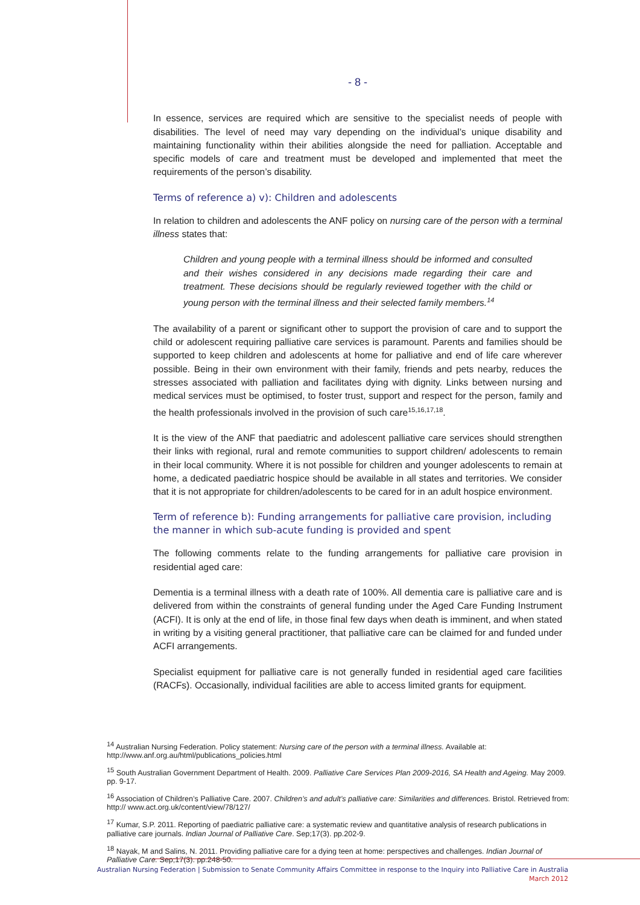- 8 -
In essence, services are required which are sensitive to the specialist needs of people with disabilities. The level of need may vary depending on the individual’s unique disability and maintaining functionality within their abilities alongside the need for palliation. Acceptable and specific models of care and treatment must be developed and implemented that meet the requirements of the person’s disability.
Terms of reference a) v): Children and adolescents
In relation to children and adolescents the ANF policy on nursing care of the person with a terminal illness states that:
Children and young people with a terminal illness should be informed and consulted and their wishes considered in any decisions made regarding their care and treatment. These decisions should be regularly reviewed together with the child or young person with the terminal illness and their selected family members.<sup>14</sup>
The availability of a parent or significant other to support the provision of care and to support the child or adolescent requiring palliative care services is paramount. Parents and families should be supported to keep children and adolescents at home for palliative and end of life care wherever possible. Being in their own environment with their family, friends and pets nearby, reduces the stresses associated with palliation and facilitates dying with dignity. Links between nursing and medical services must be optimised, to foster trust, support and respect for the person, family and the health professionals involved in the provision of such care<sup>15,16,17,18</sup>.
It is the view of the ANF that paediatric and adolescent palliative care services should strengthen their links with regional, rural and remote communities to support children/ adolescents to remain in their local community. Where it is not possible for children and younger adolescents to remain at home, a dedicated paediatric hospice should be available in all states and territories. We consider that it is not appropriate for children/adolescents to be cared for in an adult hospice environment.
Term of reference b): Funding arrangements for palliative care provision, including the manner in which sub-acute funding is provided and spent
The following comments relate to the funding arrangements for palliative care provision in residential aged care:
Dementia is a terminal illness with a death rate of 100%. All dementia care is palliative care and is delivered from within the constraints of general funding under the Aged Care Funding Instrument (ACFI). It is only at the end of life, in those final few days when death is imminent, and when stated in writing by a visiting general practitioner, that palliative care can be claimed for and funded under ACFI arrangements.
Specialist equipment for palliative care is not generally funded in residential aged care facilities (RACFs). Occasionally, individual facilities are able to access limited grants for equipment.
<sup>14</sup> Australian Nursing Federation. Policy statement: Nursing care of the person with a terminal illness. Available at: http://www.anf.org.au/html/publications_policies.html
<sup>15</sup> South Australian Government Department of Health. 2009. Palliative Care Services Plan 2009-2016, SA Health and Ageing. May 2009. pp. 9-17.
<sup>16</sup> Association of Children’s Palliative Care. 2007. Children’s and adult’s palliative care: Similarities and differences. Bristol. Retrieved from: http:// www.act.org.uk/content/view/78/127/
<sup>17</sup> Kumar, S.P. 2011. Reporting of paediatric palliative care: a systematic review and quantitative analysis of research publications in palliative care journals. Indian Journal of Palliative Care. Sep;17(3). pp.202-9.
<sup>18</sup> Nayak, M and Salins, N. 2011. Providing palliative care for a dying teen at home: perspectives and challenges. Indian Journal of Palliative Care. Sep;17(3). pp.248-50.
Australian Nursing Federation | Submission to Senate Community Affairs Committee in response to the Inquiry into Palliative Care in Australia
March 2012